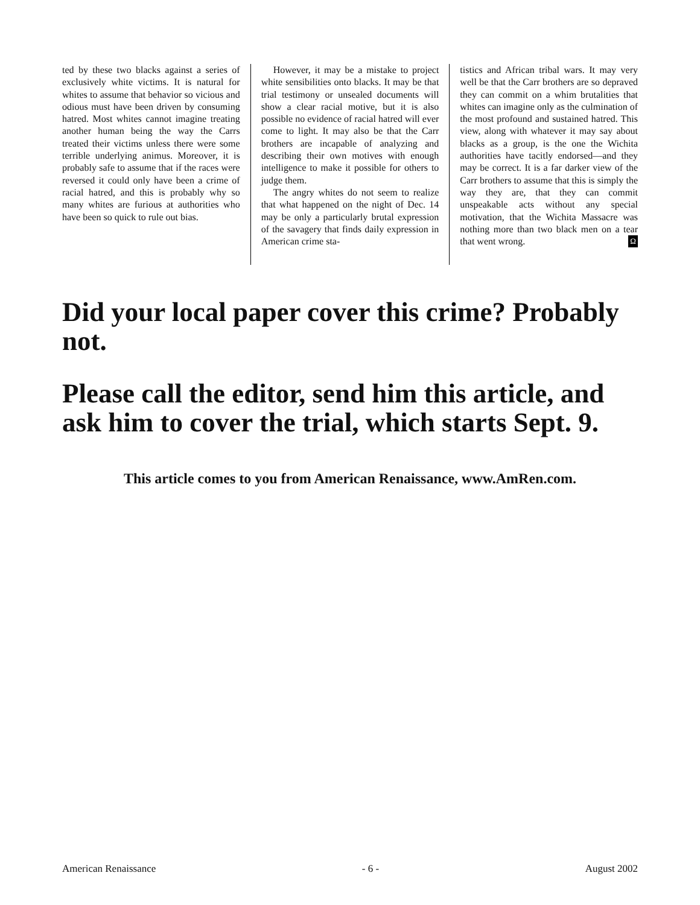ted by these two blacks against a series of exclusively white victims. It is natural for whites to assume that behavior so vicious and odious must have been driven by consuming hatred. Most whites cannot imagine treating another human being the way the Carrs treated their victims unless there were some terrible underlying animus. Moreover, it is probably safe to assume that if the races were reversed it could only have been a crime of racial hatred, and this is probably why so many whites are furious at authorities who have been so quick to rule out bias.
However, it may be a mistake to project white sensibilities onto blacks. It may be that trial testimony or unsealed documents will show a clear racial motive, but it is also possible no evidence of racial hatred will ever come to light. It may also be that the Carr brothers are incapable of analyzing and describing their own motives with enough intelligence to make it possible for others to judge them.
The angry whites do not seem to realize that what happened on the night of Dec. 14 may be only a particularly brutal expression of the savagery that finds daily expression in American crime sta-
tistics and African tribal wars. It may very well be that the Carr brothers are so depraved they can commit on a whim brutalities that whites can imagine only as the culmination of the most profound and sustained hatred. This view, along with whatever it may say about blacks as a group, is the one the Wichita authorities have tacitly endorsed—and they may be correct. It is a far darker view of the Carr brothers to assume that this is simply the way they are, that they can commit unspeakable acts without any special motivation, that the Wichita Massacre was nothing more than two black men on a tear that went wrong. Ω
Did your local paper cover this crime? Probably not.
Please call the editor, send him this article, and ask him to cover the trial, which starts Sept. 9.
This article comes to you from American Renaissance, www.AmRen.com.
American Renaissance - 6 - August 2002